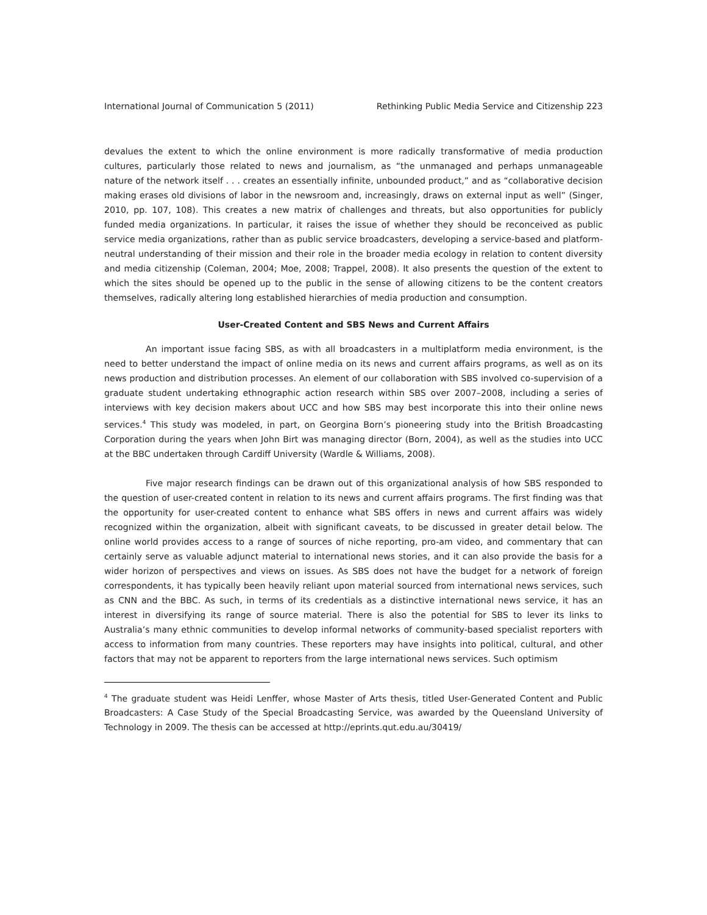International Journal of Communication 5 (2011) Rethinking Public Media Service and Citizenship 223
devalues the extent to which the online environment is more radically transformative of media production cultures, particularly those related to news and journalism, as “the unmanaged and perhaps unmanageable nature of the network itself . . . creates an essentially infinite, unbounded product,” and as “collaborative decision making erases old divisions of labor in the newsroom and, increasingly, draws on external input as well” (Singer, 2010, pp. 107, 108). This creates a new matrix of challenges and threats, but also opportunities for publicly funded media organizations. In particular, it raises the issue of whether they should be reconceived as public service media organizations, rather than as public service broadcasters, developing a service-based and platform-neutral understanding of their mission and their role in the broader media ecology in relation to content diversity and media citizenship (Coleman, 2004; Moe, 2008; Trappel, 2008). It also presents the question of the extent to which the sites should be opened up to the public in the sense of allowing citizens to be the content creators themselves, radically altering long established hierarchies of media production and consumption.
User-Created Content and SBS News and Current Affairs
An important issue facing SBS, as with all broadcasters in a multiplatform media environment, is the need to better understand the impact of online media on its news and current affairs programs, as well as on its news production and distribution processes. An element of our collaboration with SBS involved co-supervision of a graduate student undertaking ethnographic action research within SBS over 2007–2008, including a series of interviews with key decision makers about UCC and how SBS may best incorporate this into their online news services.<sup>4</sup> This study was modeled, in part, on Georgina Born’s pioneering study into the British Broadcasting Corporation during the years when John Birt was managing director (Born, 2004), as well as the studies into UCC at the BBC undertaken through Cardiff University (Wardle & Williams, 2008).
Five major research findings can be drawn out of this organizational analysis of how SBS responded to the question of user-created content in relation to its news and current affairs programs. The first finding was that the opportunity for user-created content to enhance what SBS offers in news and current affairs was widely recognized within the organization, albeit with significant caveats, to be discussed in greater detail below. The online world provides access to a range of sources of niche reporting, pro-am video, and commentary that can certainly serve as valuable adjunct material to international news stories, and it can also provide the basis for a wider horizon of perspectives and views on issues. As SBS does not have the budget for a network of foreign correspondents, it has typically been heavily reliant upon material sourced from international news services, such as CNN and the BBC. As such, in terms of its credentials as a distinctive international news service, it has an interest in diversifying its range of source material. There is also the potential for SBS to lever its links to Australia’s many ethnic communities to develop informal networks of community-based specialist reporters with access to information from many countries. These reporters may have insights into political, cultural, and other factors that may not be apparent to reporters from the large international news services. Such optimism
<sup>4</sup> The graduate student was Heidi Lenffer, whose Master of Arts thesis, titled User-Generated Content and Public Broadcasters: A Case Study of the Special Broadcasting Service, was awarded by the Queensland University of Technology in 2009. The thesis can be accessed at http://eprints.qut.edu.au/30419/